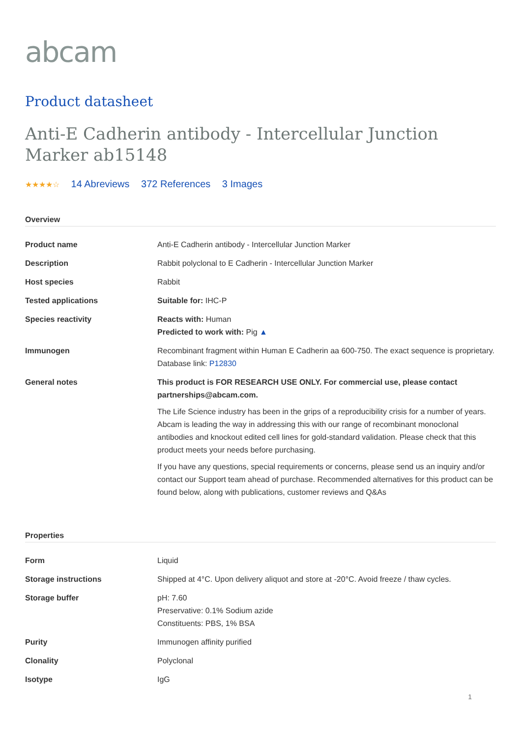abcam
Product datasheet
Anti-E Cadherin antibody - Intercellular Junction Marker ab15148
★★★★☆ 14 Abreviews 372 References 3 Images
Overview
| Product name | Anti-E Cadherin antibody - Intercellular Junction Marker |
| Description | Rabbit polyclonal to E Cadherin - Intercellular Junction Marker |
| Host species | Rabbit |
| Tested applications | Suitable for: IHC-P |
| Species reactivity | Reacts with: Human Predicted to work with: Pig ▲ |
| Immunogen | Recombinant fragment within Human E Cadherin aa 600-750. The exact sequence is proprietary. Database link: P12830 |
| General notes | This product is FOR RESEARCH USE ONLY. For commercial use, please contact partnerships@abcam.com. The Life Science industry has been in the grips of a reproducibility crisis for a number of years. Abcam is leading the way in addressing this with our range of recombinant monoclonal antibodies and knockout edited cell lines for gold-standard validation. Please check that this product meets your needs before purchasing. If you have any questions, special requirements or concerns, please send us an inquiry and/or contact our Support team ahead of purchase. Recommended alternatives for this product can be found below, along with publications, customer reviews and Q&As |
Properties
| Form | Liquid |
| Storage instructions | Shipped at 4°C. Upon delivery aliquot and store at -20°C. Avoid freeze / thaw cycles. |
| Storage buffer | pH: 7.60 Preservative: 0.1% Sodium azide Constituents: PBS, 1% BSA |
| Purity | Immunogen affinity purified |
| Clonality | Polyclonal |
| Isotype | IgG |
1